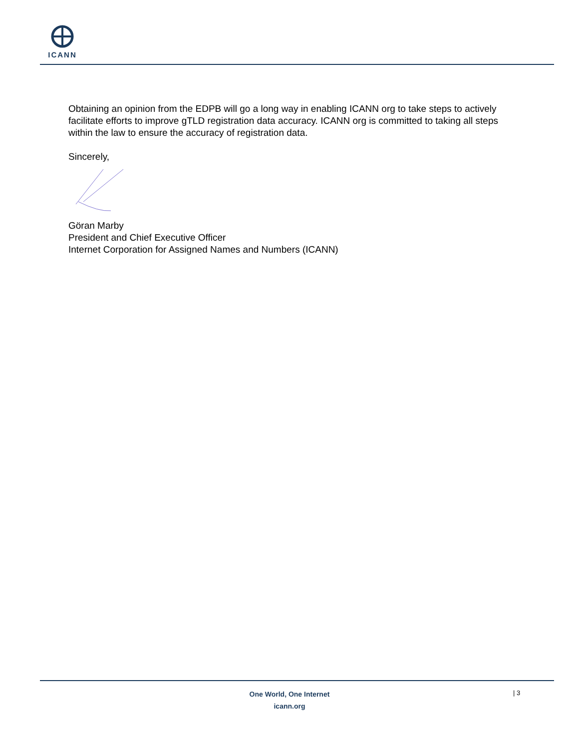ICANN
Obtaining an opinion from the EDPB will go a long way in enabling ICANN org to take steps to actively facilitate efforts to improve gTLD registration data accuracy. ICANN org is committed to taking all steps within the law to ensure the accuracy of registration data.
Sincerely,
Göran Marby
President and Chief Executive Officer
Internet Corporation for Assigned Names and Numbers (ICANN)
One World, One Internet
icann.org
| 3